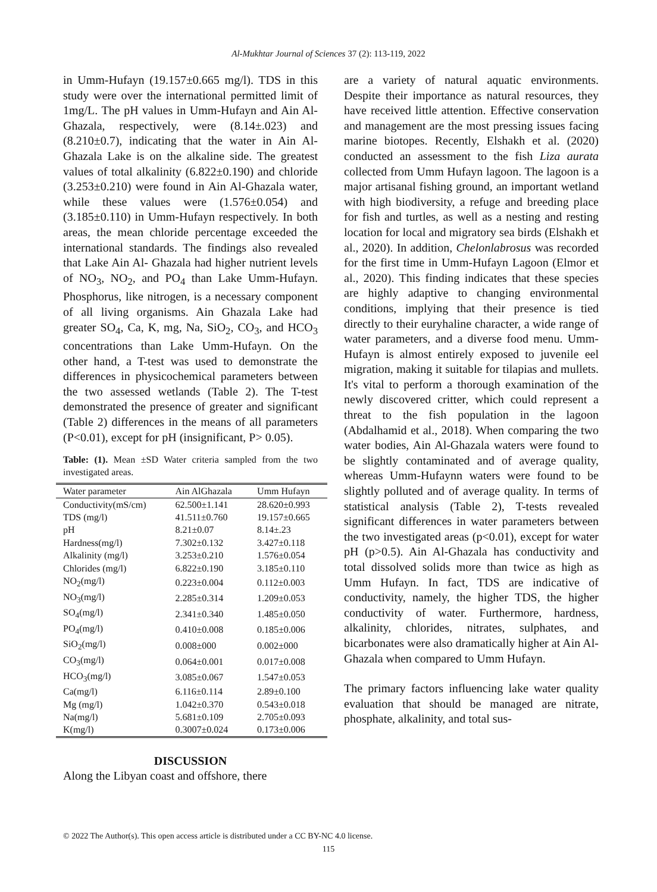Al-Mukhtar Journal of Sciences 37 (2): 113-119, 2022
in Umm-Hufayn (19.157±0.665 mg/l). TDS in this study were over the international permitted limit of 1mg/L. The pH values in Umm-Hufayn and Ain Al- Ghazala, respectively, were (8.14±.023) and (8.210±0.7), indicating that the water in Ain Al- Ghazala Lake is on the alkaline side. The greatest values of total alkalinity (6.822±0.190) and chloride (3.253±0.210) were found in Ain Al-Ghazala water, while these values were (1.576±0.054) and (3.185±0.110) in Umm-Hufayn respectively. In both areas, the mean chloride percentage exceeded the international standards. The findings also revealed that Lake Ain Al- Ghazala had higher nutrient levels of NO<sub>3</sub>, NO<sub>2</sub>, and PO<sub>4</sub> than Lake Umm-Hufayn. Phosphorus, like nitrogen, is a necessary component of all living organisms. Ain Ghazala Lake had greater SO<sub>4</sub>, Ca, K, mg, Na, SiO<sub>2</sub>, CO<sub>3</sub>, and HCO<sub>3</sub> concentrations than Lake Umm-Hufayn. On the other hand, a T-test was used to demonstrate the differences in physicochemical parameters between the two assessed wetlands (Table 2). The T-test demonstrated the presence of greater and significant (Table 2) differences in the means of all parameters (P<0.01), except for pH (insignificant, P> 0.05).
Table: (1). Mean ±SD Water criteria sampled from the two investigated areas.
| Water parameter | Ain AlGhazala | Umm Hufayn |
| --- | --- | --- |
| Conductivity(mS/cm) | 62.500±1.141 | 28.620±0.993 |
| TDS (mg/l) | 41.511±0.760 | 19.157±0.665 |
| pH | 8.21±0.07 | 8.14±.23 |
| Hardness(mg/l) | 7.302±0.132 | 3.427±0.118 |
| Alkalinity (mg/l) | 3.253±0.210 | 1.576±0.054 |
| Chlorides (mg/l) | 6.822±0.190 | 3.185±0.110 |
| NO<sub>2</sub>(mg/l) | 0.223±0.004 | 0.112±0.003 |
| NO<sub>3</sub>(mg/l) | 2.285±0.314 | 1.209±0.053 |
| SO<sub>4</sub>(mg/l) | 2.341±0.340 | 1.485±0.050 |
| PO<sub>4</sub>(mg/l) | 0.410±0.008 | 0.185±0.006 |
| SiO<sub>2</sub>(mg/l) | 0.008±000 | 0.002±000 |
| CO<sub>3</sub>(mg/l) | 0.064±0.001 | 0.017±0.008 |
| HCO<sub>3</sub>(mg/l) | 3.085±0.067 | 1.547±0.053 |
| Ca(mg/l) | 6.116±0.114 | 2.89±0.100 |
| Mg (mg/l) | 1.042±0.370 | 0.543±0.018 |
| Na(mg/l) | 5.681±0.109 | 2.705±0.093 |
| K(mg/l) | 0.3007±0.024 | 0.173±0.006 |
DISCUSSION
Along the Libyan coast and offshore, there
are a variety of natural aquatic environments. Despite their importance as natural resources, they have received little attention. Effective conservation and management are the most pressing issues facing marine biotopes. Recently, Elshakh et al. (2020) conducted an assessment to the fish Liza aurata collected from Umm Hufayn lagoon. The lagoon is a major artisanal fishing ground, an important wetland with high biodiversity, a refuge and breeding place for fish and turtles, as well as a nesting and resting location for local and migratory sea birds (Elshakh et al., 2020). In addition, Chelonlabrosus was recorded for the first time in Umm-Hufayn Lagoon (Elmor et al., 2020). This finding indicates that these species are highly adaptive to changing environmental conditions, implying that their presence is tied directly to their euryhaline character, a wide range of water parameters, and a diverse food menu. Umm-Hufayn is almost entirely exposed to juvenile eel migration, making it suitable for tilapias and mullets. It's vital to perform a thorough examination of the newly discovered critter, which could represent a threat to the fish population in the lagoon (Abdalhamid et al., 2018). When comparing the two water bodies, Ain Al-Ghazala waters were found to be slightly contaminated and of average quality, whereas Umm-Hufaynn waters were found to be slightly polluted and of average quality. In terms of statistical analysis (Table 2), T-tests revealed significant differences in water parameters between the two investigated areas (p<0.01), except for water pH (p>0.5). Ain Al-Ghazala has conductivity and total dissolved solids more than twice as high as Umm Hufayn. In fact, TDS are indicative of conductivity, namely, the higher TDS, the higher conductivity of water. Furthermore, hardness, alkalinity, chlorides, nitrates, sulphates, and bicarbonates were also dramatically higher at Ain Al-Ghazala when compared to Umm Hufayn.
The primary factors influencing lake water quality evaluation that should be managed are nitrate, phosphate, alkalinity, and total sus-
© 2022 The Author(s). This open access article is distributed under a CC BY-NC 4.0 license.
115